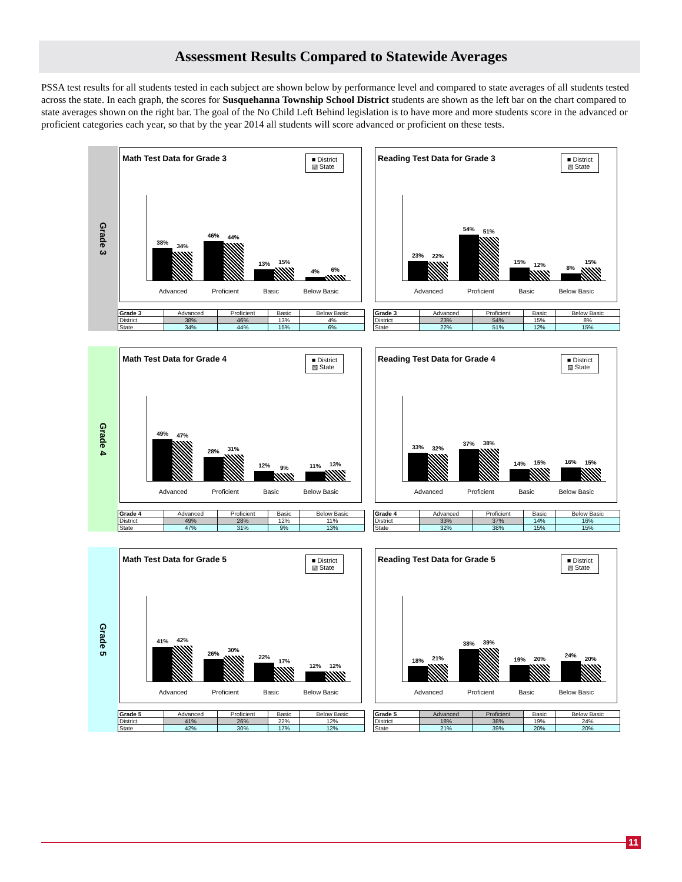Assessment Results Compared to Statewide Averages
PSSA test results for all students tested in each subject are shown below by performance level and compared to state averages of all students tested across the state. In each graph, the scores for Susquehanna Township School District students are shown as the left bar on the chart compared to state averages shown on the right bar. The goal of the No Child Left Behind legislation is to have more and more students score in the advanced or proficient categories each year, so that by the year 2014 all students will score advanced or proficient on these tests.
Grade 3
Math Test Data for Grade 3
■ District
▧ State
38%
34%
46%
44%
13%
15%
4%
6%
Advanced Proficient Basic Below Basic
| Grade 3 | Advanced | Proficient | Basic | Below Basic |
| --- | --- | --- | --- | --- |
| District | 38% | 46% | 13% | 4% |
| State | 34% | 44% | 15% | 6% |
Reading Test Data for Grade 3
■ District
▧ State
23%
22%
54%
51%
15%
12%
8%
15%
Advanced Proficient Basic Below Basic
| Grade 3 | Advanced | Proficient | Basic | Below Basic |
| --- | --- | --- | --- | --- |
| District | 23% | 54% | 15% | 8% |
| State | 22% | 51% | 12% | 15% |
Grade 4
Math Test Data for Grade 4
■ District
▧ State
49%
47%
28%
31%
12%
9%
11%
13%
Advanced Proficient Basic Below Basic
| Grade 4 | Advanced | Proficient | Basic | Below Basic |
| --- | --- | --- | --- | --- |
| District | 49% | 28% | 12% | 11% |
| State | 47% | 31% | 9% | 13% |
Reading Test Data for Grade 4
■ District
▧ State
33%
32%
37%
38%
14%
15%
16%
15%
Advanced Proficient Basic Below Basic
| Grade 4 | Advanced | Proficient | Basic | Below Basic |
| --- | --- | --- | --- | --- |
| District | 33% | 37% | 14% | 16% |
| State | 32% | 38% | 15% | 15% |
Grade 5
Math Test Data for Grade 5
■ District
▧ State
41%
42%
26%
30%
22%
17%
12%
12%
Advanced Proficient Basic Below Basic
| Grade 5 | Advanced | Proficient | Basic | Below Basic |
| --- | --- | --- | --- | --- |
| District | 41% | 26% | 22% | 12% |
| State | 42% | 30% | 17% | 12% |
Reading Test Data for Grade 5
■ District
▧ State
18%
21%
38%
39%
19%
20%
24%
20%
Advanced Proficient Basic Below Basic
| Grade 5 | Advanced | Proficient | Basic | Below Basic |
| --- | --- | --- | --- | --- |
| District | 18% | 38% | 19% | 24% |
| State | 21% | 39% | 20% | 20% |
11